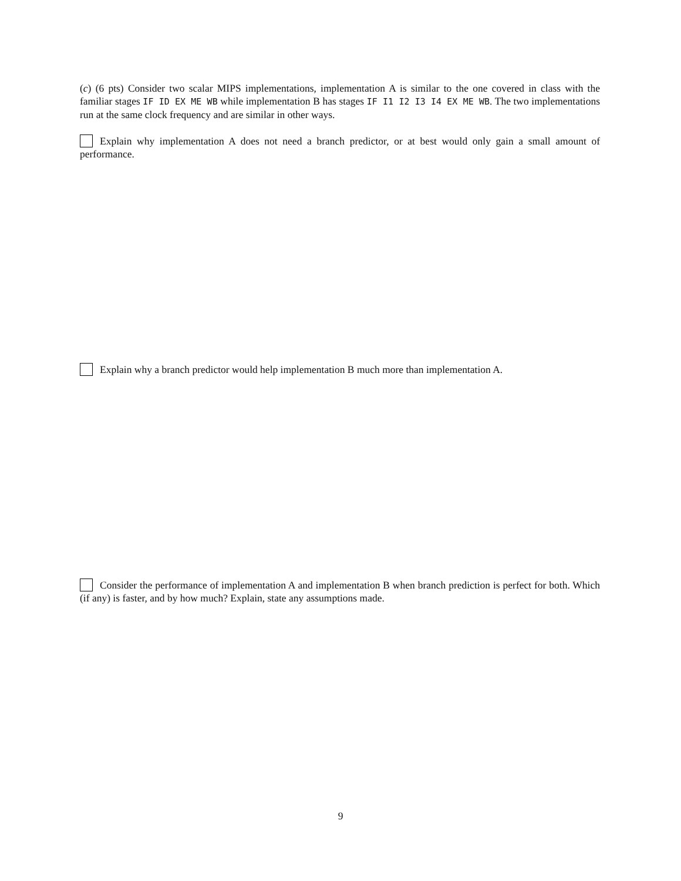(c) (6 pts) Consider two scalar MIPS implementations, implementation A is similar to the one covered in class with the familiar stages IF ID EX ME WB while implementation B has stages IF I1 I2 I3 I4 EX ME WB. The two implementations run at the same clock frequency and are similar in other ways.
Explain why implementation A does not need a branch predictor, or at best would only gain a small amount of performance.
Explain why a branch predictor would help implementation B much more than implementation A.
Consider the performance of implementation A and implementation B when branch prediction is perfect for both. Which (if any) is faster, and by how much? Explain, state any assumptions made.
9